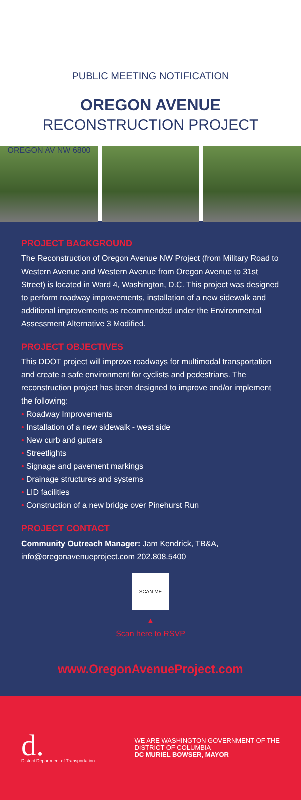PUBLIC MEETING NOTIFICATION
OREGON AVENUE
RECONSTRUCTION PROJECT
OREGON AV NW 6800
PROJECT BACKGROUND
The Reconstruction of Oregon Avenue NW Project (from Military Road to Western Avenue and Western Avenue from Oregon Avenue to 31st Street) is located in Ward 4, Washington, D.C. This project was designed to perform roadway improvements, installation of a new sidewalk and additional improvements as recommended under the Environmental Assessment Alternative 3 Modified.
PROJECT OBJECTIVES
This DDOT project will improve roadways for multimodal transportation and create a safe environment for cyclists and pedestrians. The reconstruction project has been designed to improve and/or implement the following:
• Roadway Improvements
• Installation of a new sidewalk - west side
• New curb and gutters
• Streetlights
• Signage and pavement markings
• Drainage structures and systems
• LID facilities
• Construction of a new bridge over Pinehurst Run
PROJECT CONTACT
Community Outreach Manager: Jam Kendrick, TB&A, info@oregonavenueproject.com 202.808.5400
SCAN ME
▲
Scan here to RSVP
www.OregonAvenueProject.com
d.
District Department of Transportation
WE ARE WASHINGTON GOVERNMENT OF THE
DISTRICT OF COLUMBIA
DC MURIEL BOWSER, MAYOR